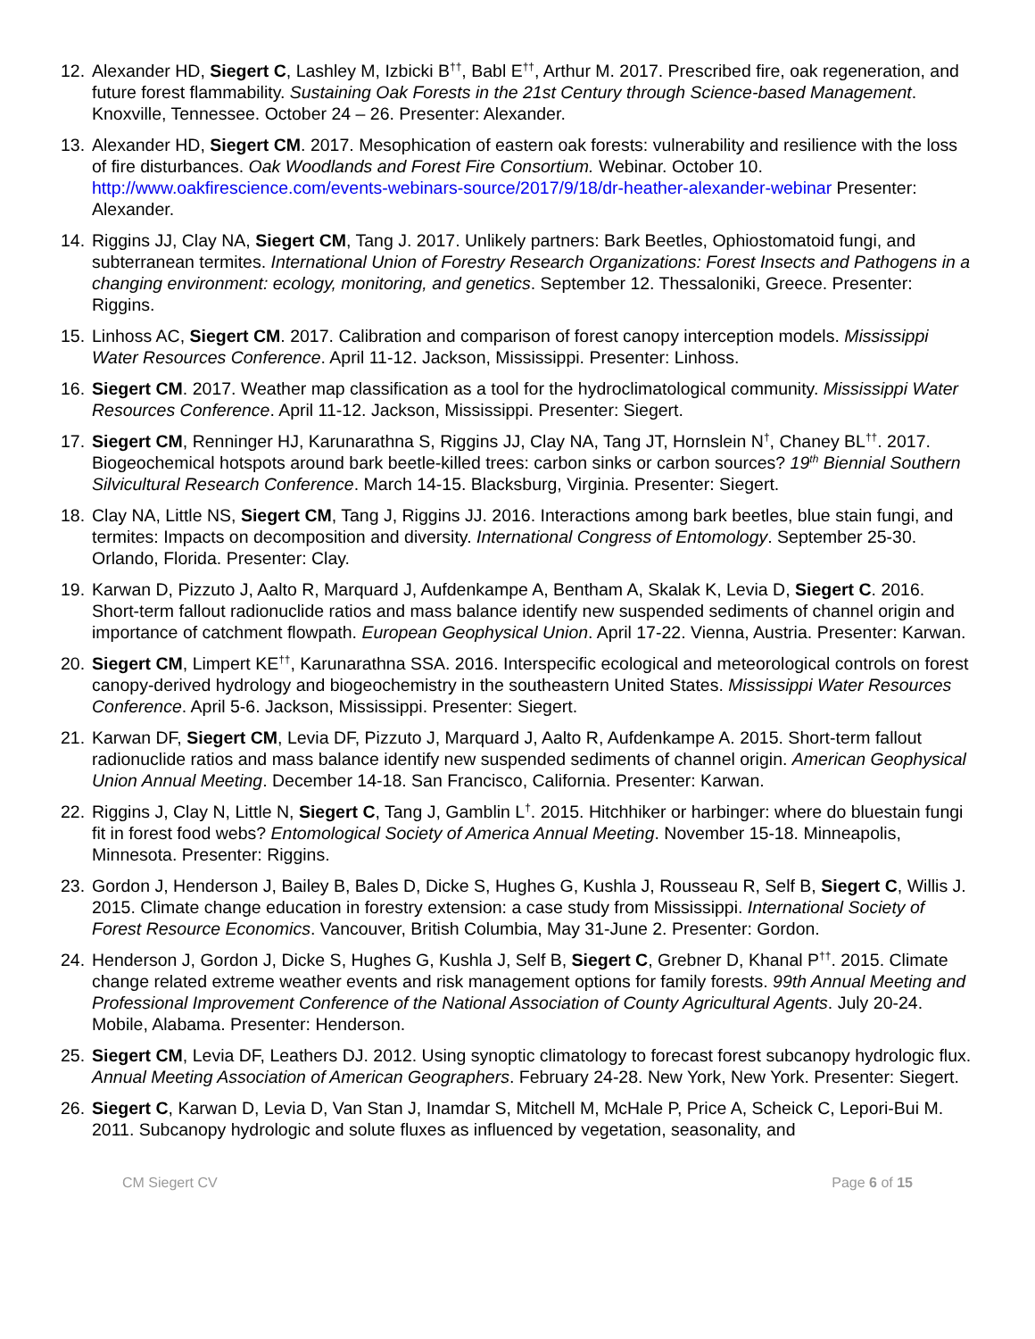12.
Alexander HD, Siegert C, Lashley M, Izbicki B<sup>††</sup>, Babl E<sup>††</sup>, Arthur M. 2017. Prescribed fire, oak regeneration, and future forest flammability. Sustaining Oak Forests in the 21st Century through Science-based Management. Knoxville, Tennessee. October 24 – 26. Presenter: Alexander.
13.
Alexander HD, Siegert CM. 2017. Mesophication of eastern oak forests: vulnerability and resilience with the loss of fire disturbances. Oak Woodlands and Forest Fire Consortium. Webinar. October 10. http://www.oakfirescience.com/events-webinars-source/2017/9/18/dr-heather-alexander-webinar Presenter: Alexander.
14.
Riggins JJ, Clay NA, Siegert CM, Tang J. 2017. Unlikely partners: Bark Beetles, Ophiostomatoid fungi, and subterranean termites. International Union of Forestry Research Organizations: Forest Insects and Pathogens in a changing environment: ecology, monitoring, and genetics. September 12. Thessaloniki, Greece. Presenter: Riggins.
15.
Linhoss AC, Siegert CM. 2017. Calibration and comparison of forest canopy interception models. Mississippi Water Resources Conference. April 11-12. Jackson, Mississippi. Presenter: Linhoss.
16.
Siegert CM. 2017. Weather map classification as a tool for the hydroclimatological community. Mississippi Water Resources Conference. April 11-12. Jackson, Mississippi. Presenter: Siegert.
17.
Siegert CM, Renninger HJ, Karunarathna S, Riggins JJ, Clay NA, Tang JT, Hornslein N<sup>†</sup>, Chaney BL<sup>††</sup>. 2017. Biogeochemical hotspots around bark beetle-killed trees: carbon sinks or carbon sources? 19<sup>th</sup> Biennial Southern Silvicultural Research Conference. March 14-15. Blacksburg, Virginia. Presenter: Siegert.
18.
Clay NA, Little NS, Siegert CM, Tang J, Riggins JJ. 2016. Interactions among bark beetles, blue stain fungi, and termites: Impacts on decomposition and diversity. International Congress of Entomology. September 25-30. Orlando, Florida. Presenter: Clay.
19.
Karwan D, Pizzuto J, Aalto R, Marquard J, Aufdenkampe A, Bentham A, Skalak K, Levia D, Siegert C. 2016. Short-term fallout radionuclide ratios and mass balance identify new suspended sediments of channel origin and importance of catchment flowpath. European Geophysical Union. April 17-22. Vienna, Austria. Presenter: Karwan.
20.
Siegert CM, Limpert KE<sup>††</sup>, Karunarathna SSA. 2016. Interspecific ecological and meteorological controls on forest canopy-derived hydrology and biogeochemistry in the southeastern United States. Mississippi Water Resources Conference. April 5-6. Jackson, Mississippi. Presenter: Siegert.
21.
Karwan DF, Siegert CM, Levia DF, Pizzuto J, Marquard J, Aalto R, Aufdenkampe A. 2015. Short-term fallout radionuclide ratios and mass balance identify new suspended sediments of channel origin. American Geophysical Union Annual Meeting. December 14-18. San Francisco, California. Presenter: Karwan.
22.
Riggins J, Clay N, Little N, Siegert C, Tang J, Gamblin L<sup>†</sup>. 2015. Hitchhiker or harbinger: where do bluestain fungi fit in forest food webs? Entomological Society of America Annual Meeting. November 15-18. Minneapolis, Minnesota. Presenter: Riggins.
23.
Gordon J, Henderson J, Bailey B, Bales D, Dicke S, Hughes G, Kushla J, Rousseau R, Self B, Siegert C, Willis J. 2015. Climate change education in forestry extension: a case study from Mississippi. International Society of Forest Resource Economics. Vancouver, British Columbia, May 31-June 2. Presenter: Gordon.
24.
Henderson J, Gordon J, Dicke S, Hughes G, Kushla J, Self B, Siegert C, Grebner D, Khanal P<sup>††</sup>. 2015. Climate change related extreme weather events and risk management options for family forests. 99th Annual Meeting and Professional Improvement Conference of the National Association of County Agricultural Agents. July 20-24. Mobile, Alabama. Presenter: Henderson.
25.
Siegert CM, Levia DF, Leathers DJ. 2012. Using synoptic climatology to forecast forest subcanopy hydrologic flux. Annual Meeting Association of American Geographers. February 24-28. New York, New York. Presenter: Siegert.
26.
Siegert C, Karwan D, Levia D, Van Stan J, Inamdar S, Mitchell M, McHale P, Price A, Scheick C, Lepori-Bui M. 2011. Subcanopy hydrologic and solute fluxes as influenced by vegetation, seasonality, and
CM Siegert CV Page 6 of 15